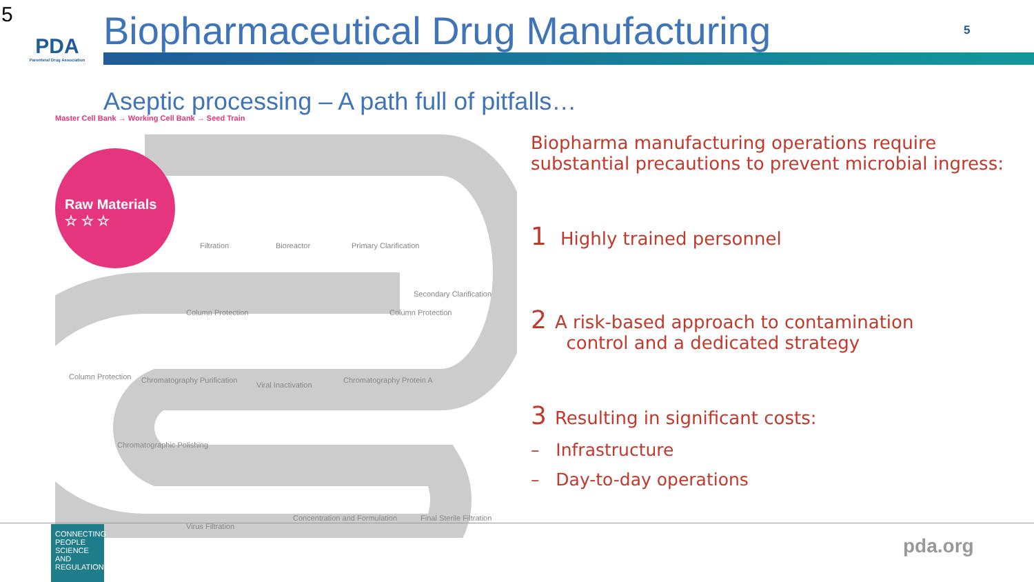5
PDA
Parenteral Drug Association
Biopharmaceutical Drug Manufacturing
5
Aseptic processing – A path full of pitfalls…
Master Cell Bank → Working Cell Bank → Seed Train
Raw Materials
☆ ☆ ☆
Filtration Bioreactor Primary Clarification
Secondary Clarification
Column Protection Column Protection
Column Protection Chromatography Purification
Viral Inactivation
Chromatography Protein A
Chromatographic Polishing
Virus Filtration
Concentration and Formulation Final Sterile Filtration
Biopharma manufacturing operations require substantial precautions to prevent microbial ingress:
1 Highly trained personnel
2 A risk-based approach to contamination
control and a dedicated strategy
3 Resulting in significant costs:
– Infrastructure
– Day-to-day operations
CONNECTING PEOPLE SCIENCE AND REGULATION®
pda.org